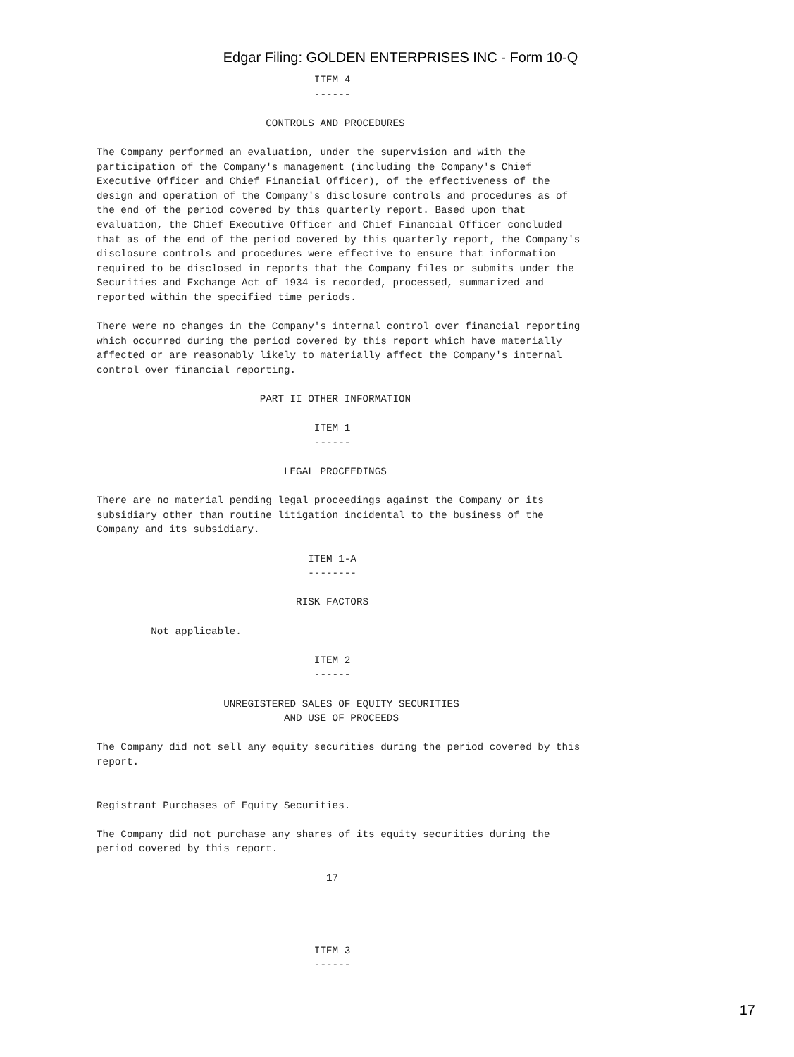Edgar Filing: GOLDEN ENTERPRISES INC - Form 10-Q
                                    ITEM 4
                                    ------

                            CONTROLS AND PROCEDURES

The Company performed an evaluation, under the supervision and with the
participation of the Company's management (including the Company's Chief
Executive Officer and Chief Financial Officer), of the effectiveness of the
design and operation of the Company's disclosure controls and procedures as of
the end of the period covered by this quarterly report. Based upon that
evaluation, the Chief Executive Officer and Chief Financial Officer concluded
that as of the end of the period covered by this quarterly report, the Company's
disclosure controls and procedures were effective to ensure that information
required to be disclosed in reports that the Company files or submits under the
Securities and Exchange Act of 1934 is recorded, processed, summarized and
reported within the specified time periods.

There were no changes in the Company's internal control over financial reporting
which occurred during the period covered by this report which have materially
affected or are reasonably likely to materially affect the Company's internal
control over financial reporting.

                           PART II OTHER INFORMATION

                                    ITEM 1
                                    ------

                               LEGAL PROCEEDINGS

There are no material pending legal proceedings against the Company or its
subsidiary other than routine litigation incidental to the business of the
Company and its subsidiary.

                                   ITEM 1-A
                                   --------

                                 RISK FACTORS

         Not applicable.

                                    ITEM 2
                                    ------

                     UNREGISTERED SALES OF EQUITY SECURITIES
                               AND USE OF PROCEEDS

The Company did not sell any equity securities during the period covered by this
report.


Registrant Purchases of Equity Securities.

The Company did not purchase any shares of its equity securities during the
period covered by this report.

                                      17




                                    ITEM 3
                                    ------
17